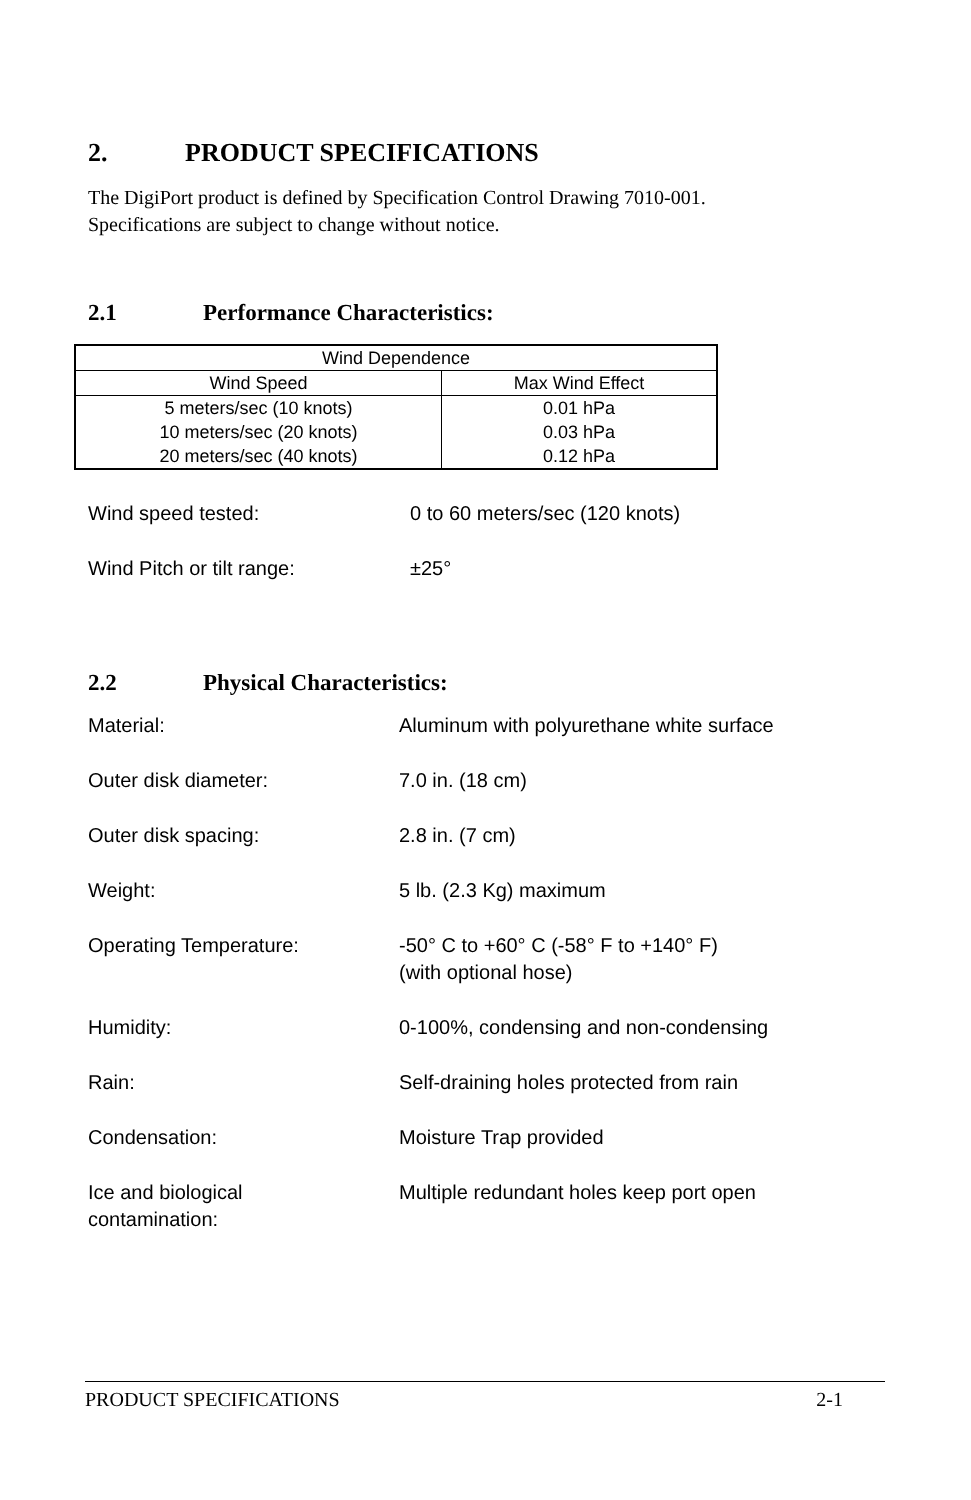2. PRODUCT SPECIFICATIONS
The DigiPort product is defined by Specification Control Drawing 7010-001.
Specifications are subject to change without notice.
2.1 Performance Characteristics:
| Wind Dependence | |
| --- | --- |
| Wind Speed | Max Wind Effect |
| 5 meters/sec (10 knots) 10 meters/sec (20 knots) 20 meters/sec (40 knots) | 0.01 hPa 0.03 hPa 0.12 hPa |
Wind speed tested: 0 to 60 meters/sec (120 knots)
Wind Pitch or tilt range: ±25°
2.2 Physical Characteristics:
Material: Aluminum with polyurethane white surface
Outer disk diameter: 7.0 in. (18 cm)
Outer disk spacing: 2.8 in. (7 cm)
Weight: 5 lb. (2.3 Kg) maximum
Operating Temperature: -50° C to +60° C (-58° F to +140° F)
(with optional hose)
Humidity: 0-100%, condensing and non-condensing
Rain: Self-draining holes protected from rain
Condensation: Moisture Trap provided
Ice and biological
contamination: Multiple redundant holes keep port open
PRODUCT SPECIFICATIONS 2-1